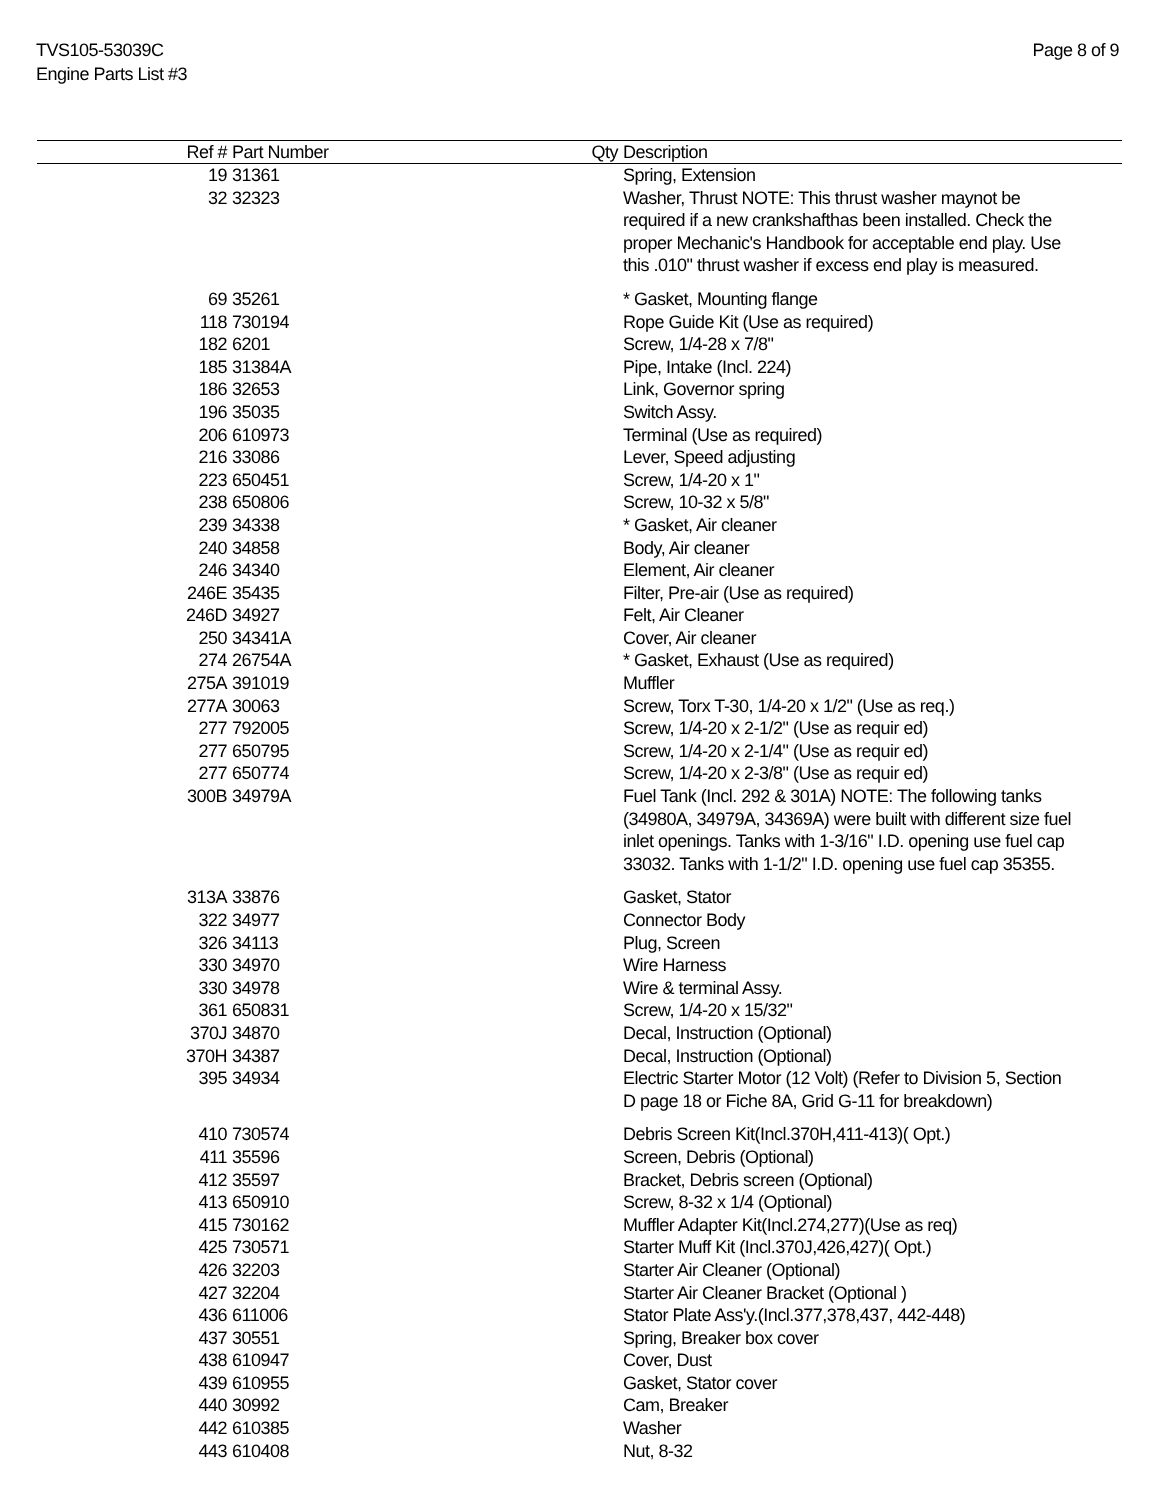TVS105-53039C
Engine Parts List #3
Page 8 of 9
| Ref # | Part Number | Qty | Description |
| --- | --- | --- | --- |
| 19 | 31361 | | Spring, Extension |
| 32 | 32323 | | Washer, Thrust NOTE: This thrust washer maynot be required if a new crankshafthas been installed. Check the proper Mechanic's Handbook for acceptable end play. Use this .010" thrust washer if excess end play is measured. |
| 69 | 35261 | | * Gasket, Mounting flange |
| 118 | 730194 | | Rope Guide Kit (Use as required) |
| 182 | 6201 | | Screw, 1/4-28 x 7/8" |
| 185 | 31384A | | Pipe, Intake (Incl. 224) |
| 186 | 32653 | | Link, Governor spring |
| 196 | 35035 | | Switch Assy. |
| 206 | 610973 | | Terminal (Use as required) |
| 216 | 33086 | | Lever, Speed adjusting |
| 223 | 650451 | | Screw, 1/4-20 x 1" |
| 238 | 650806 | | Screw, 10-32 x 5/8" |
| 239 | 34338 | | * Gasket, Air cleaner |
| 240 | 34858 | | Body, Air cleaner |
| 246 | 34340 | | Element, Air cleaner |
| 246E | 35435 | | Filter, Pre-air (Use as required) |
| 246D | 34927 | | Felt, Air Cleaner |
| 250 | 34341A | | Cover, Air cleaner |
| 274 | 26754A | | * Gasket, Exhaust (Use as required) |
| 275A | 391019 | | Muffler |
| 277A | 30063 | | Screw, Torx T-30, 1/4-20 x 1/2" (Use as req.) |
| 277 | 792005 | | Screw, 1/4-20 x 2-1/2" (Use as requir ed) |
| 277 | 650795 | | Screw, 1/4-20 x 2-1/4" (Use as requir ed) |
| 277 | 650774 | | Screw, 1/4-20 x 2-3/8" (Use as requir ed) |
| 300B | 34979A | | Fuel Tank (Incl. 292 & 301A) NOTE: The following tanks (34980A, 34979A, 34369A) were built with different size fuel inlet openings. Tanks with 1-3/16" I.D. opening use fuel cap 33032. Tanks with 1-1/2" I.D. opening use fuel cap 35355. |
| 313A | 33876 | | Gasket, Stator |
| 322 | 34977 | | Connector Body |
| 326 | 34113 | | Plug, Screen |
| 330 | 34970 | | Wire Harness |
| 330 | 34978 | | Wire & terminal Assy. |
| 361 | 650831 | | Screw, 1/4-20 x 15/32" |
| 370J | 34870 | | Decal, Instruction (Optional) |
| 370H | 34387 | | Decal, Instruction (Optional) |
| 395 | 34934 | | Electric Starter Motor (12 Volt) (Refer to Division 5, Section D page 18 or Fiche 8A, Grid G-11 for breakdown) |
| 410 | 730574 | | Debris Screen Kit(Incl.370H,411-413)( Opt.) |
| 411 | 35596 | | Screen, Debris (Optional) |
| 412 | 35597 | | Bracket, Debris screen (Optional) |
| 413 | 650910 | | Screw, 8-32 x 1/4 (Optional) |
| 415 | 730162 | | Muffler Adapter Kit(Incl.274,277)(Use as req) |
| 425 | 730571 | | Starter Muff Kit (Incl.370J,426,427)( Opt.) |
| 426 | 32203 | | Starter Air Cleaner (Optional) |
| 427 | 32204 | | Starter Air Cleaner Bracket (Optional ) |
| 436 | 611006 | | Stator Plate Ass'y.(Incl.377,378,437, 442-448) |
| 437 | 30551 | | Spring, Breaker box cover |
| 438 | 610947 | | Cover, Dust |
| 439 | 610955 | | Gasket, Stator cover |
| 440 | 30992 | | Cam, Breaker |
| 442 | 610385 | | Washer |
| 443 | 610408 | | Nut, 8-32 |